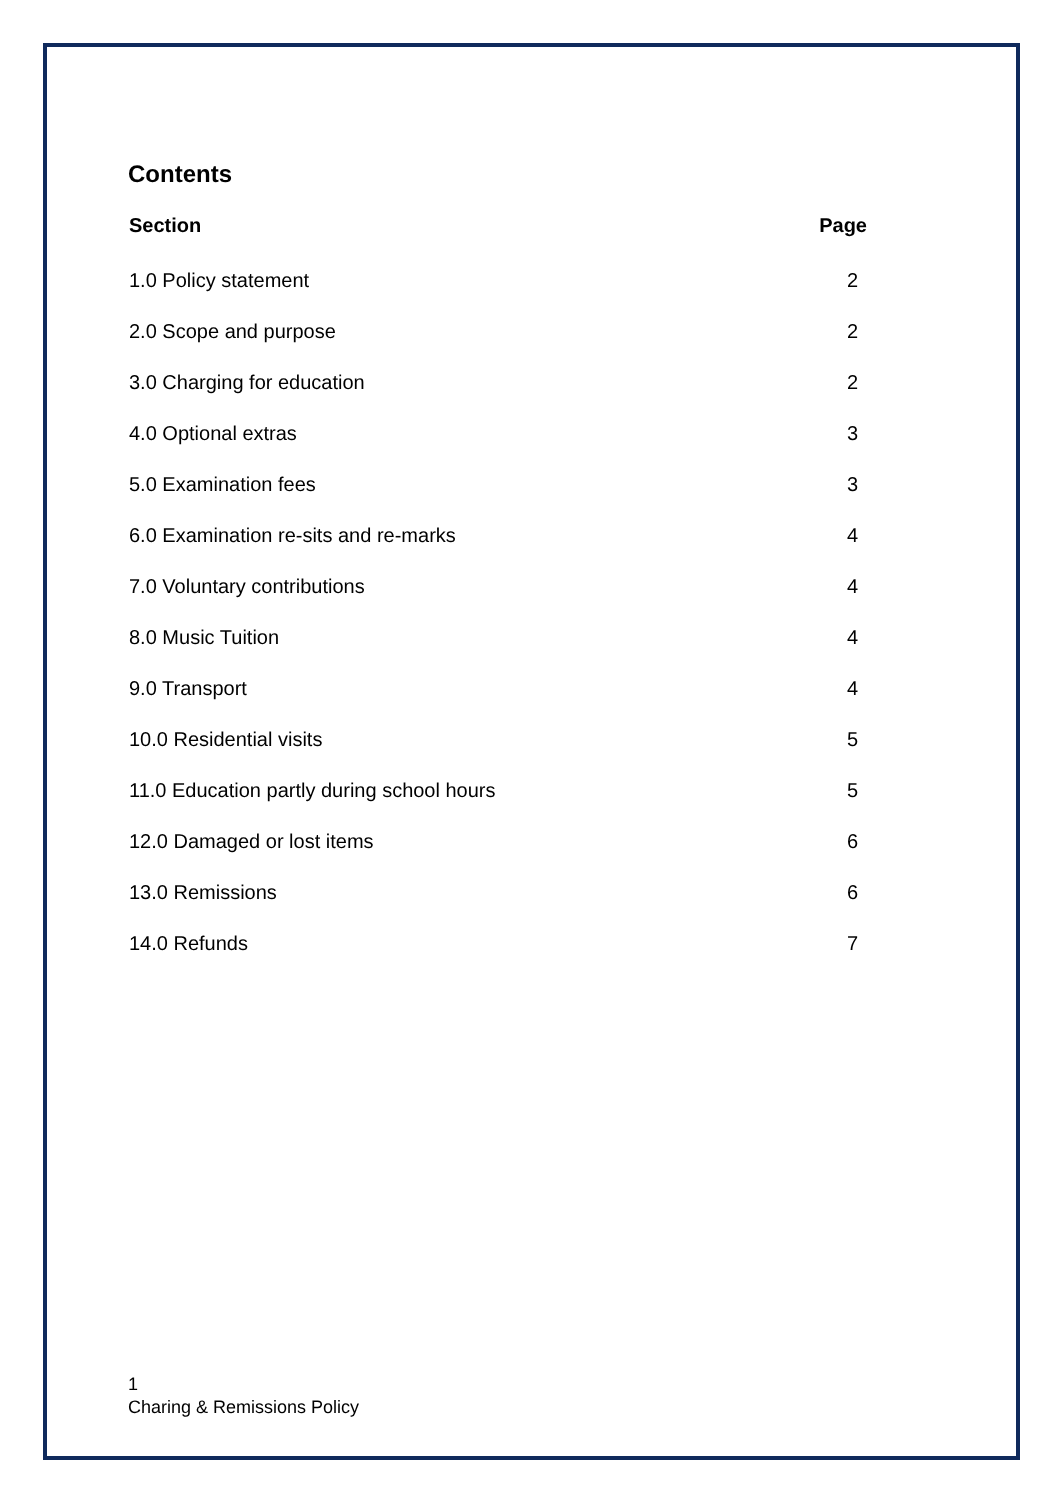Contents
| Section | Page |
| --- | --- |
| 1.0 Policy statement | 2 |
| 2.0 Scope and purpose | 2 |
| 3.0 Charging for education | 2 |
| 4.0 Optional extras | 3 |
| 5.0 Examination fees | 3 |
| 6.0 Examination re-sits and re-marks | 4 |
| 7.0 Voluntary contributions | 4 |
| 8.0 Music Tuition | 4 |
| 9.0 Transport | 4 |
| 10.0 Residential visits | 5 |
| 11.0 Education partly during school hours | 5 |
| 12.0 Damaged or lost items | 6 |
| 13.0 Remissions | 6 |
| 14.0 Refunds | 7 |
1
Charing & Remissions Policy